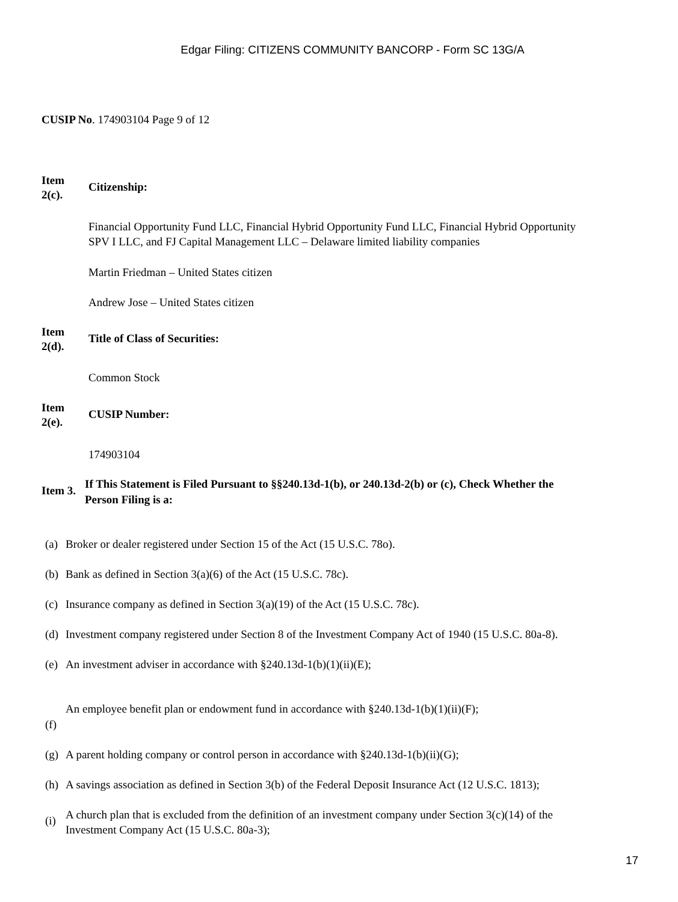Edgar Filing: CITIZENS COMMUNITY BANCORP - Form SC 13G/A
CUSIP No. 174903104 Page 9 of 12
Item
2(c).
Citizenship:
Financial Opportunity Fund LLC, Financial Hybrid Opportunity Fund LLC, Financial Hybrid Opportunity
SPV I LLC, and FJ Capital Management LLC – Delaware limited liability companies
Martin Friedman – United States citizen
Andrew Jose – United States citizen
Item
2(d).
Title of Class of Securities:
Common Stock
Item
2(e).
CUSIP Number:
174903104
Item 3.
If This Statement is Filed Pursuant to §§240.13d-1(b), or 240.13d-2(b) or (c), Check Whether the
Person Filing is a:
(a) Broker or dealer registered under Section 15 of the Act (15 U.S.C. 78o).
(b) Bank as defined in Section 3(a)(6) of the Act (15 U.S.C. 78c).
(c) Insurance company as defined in Section 3(a)(19) of the Act (15 U.S.C. 78c).
(d) Investment company registered under Section 8 of the Investment Company Act of 1940 (15 U.S.C. 80a-8).
(e) An investment adviser in accordance with §240.13d-1(b)(1)(ii)(E);
(f) An employee benefit plan or endowment fund in accordance with §240.13d-1(b)(1)(ii)(F);
(g) A parent holding company or control person in accordance with §240.13d-1(b)(ii)(G);
(h) A savings association as defined in Section 3(b) of the Federal Deposit Insurance Act (12 U.S.C. 1813);
(i) A church plan that is excluded from the definition of an investment company under Section 3(c)(14) of the
Investment Company Act (15 U.S.C. 80a-3);
17